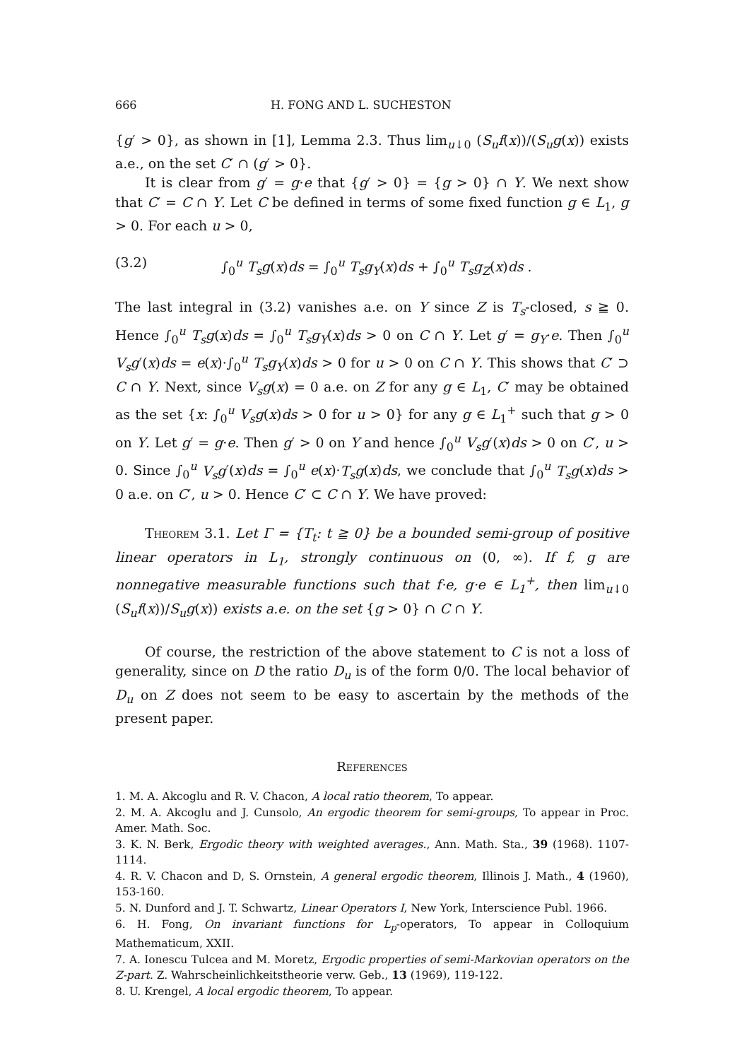666 H. FONG AND L. SUCHESTON
{g′ > 0}, as shown in [1], Lemma 2.3. Thus lim<sub>u↓0</sub> (S<sub>u</sub>f(x))/(S<sub>u</sub>g(x)) exists a.e., on the set C′ ∩ (g′ > 0}.
It is clear from g′ = g·e that {g′ > 0} = {g > 0} ∩ Y. We next show that C′ = C ∩ Y. Let C be defined in terms of some fixed function g ∈ L<sub>1</sub>, g > 0. For each u > 0,
(3.2) ∫<sub>0</sub><sup>u</sup> T<sub>s</sub>g(x)ds = ∫<sub>0</sub><sup>u</sup> T<sub>s</sub>g<sub>Y</sub>(x)ds + ∫<sub>0</sub><sup>u</sup> T<sub>s</sub>g<sub>Z</sub>(x)ds .
The last integral in (3.2) vanishes a.e. on Y since Z is T<sub>s</sub>-closed, s ≧ 0. Hence ∫<sub>0</sub><sup>u</sup> T<sub>s</sub>g(x)ds = ∫<sub>0</sub><sup>u</sup> T<sub>s</sub>g<sub>Y</sub>(x)ds > 0 on C ∩ Y. Let g′ = g<sub>Y</sub>·e. Then ∫<sub>0</sub><sup>u</sup> V<sub>s</sub>g′(x)ds = e(x)·∫<sub>0</sub><sup>u</sup> T<sub>s</sub>g<sub>Y</sub>(x)ds > 0 for u > 0 on C ∩ Y. This shows that C′ ⊃ C ∩ Y. Next, since V<sub>s</sub>g(x) = 0 a.e. on Z for any g ∈ L<sub>1</sub>, C′ may be obtained as the set {x: ∫<sub>0</sub><sup>u</sup> V<sub>s</sub>g(x)ds > 0 for u > 0} for any g ∈ L<sub>1</sub><sup>+</sup> such that g > 0 on Y. Let g′ = g·e. Then g′ > 0 on Y and hence ∫<sub>0</sub><sup>u</sup> V<sub>s</sub>g′(x)ds > 0 on C′, u > 0. Since ∫<sub>0</sub><sup>u</sup> V<sub>s</sub>g′(x)ds = ∫<sub>0</sub><sup>u</sup> e(x)·T<sub>s</sub>g(x)ds, we conclude that ∫<sub>0</sub><sup>u</sup> T<sub>s</sub>g(x)ds > 0 a.e. on C′, u > 0. Hence C′ ⊂ C ∩ Y. We have proved:
Theorem 3.1. Let Γ = {T<sub>t</sub>: t ≧ 0} be a bounded semi-group of positive linear operators in L<sub>1</sub>, strongly continuous on (0, ∞). If f, g are nonnegative measurable functions such that f·e, g·e ∈ L<sub>1</sub><sup>+</sup>, then lim<sub>u↓0</sub> (S<sub>u</sub>f(x))/S<sub>u</sub>g(x)) exists a.e. on the set {g > 0} ∩ C ∩ Y.
Of course, the restriction of the above statement to C is not a loss of generality, since on D the ratio D<sub>u</sub> is of the form 0/0. The local behavior of D<sub>u</sub> on Z does not seem to be easy to ascertain by the methods of the present paper.
References
1. M. A. Akcoglu and R. V. Chacon, A local ratio theorem, To appear.
2. M. A. Akcoglu and J. Cunsolo, An ergodic theorem for semi-groups, To appear in Proc. Amer. Math. Soc.
3. K. N. Berk, Ergodic theory with weighted averages., Ann. Math. Sta., 39 (1968). 1107-1114.
4. R. V. Chacon and D, S. Ornstein, A general ergodic theorem, Illinois J. Math., 4 (1960), 153-160.
5. N. Dunford and J. T. Schwartz, Linear Operators I, New York, Interscience Publ. 1966.
6. H. Fong, On invariant functions for L<sub>p</sub>-operators, To appear in Colloquium Mathematicum, XXII.
7. A. Ionescu Tulcea and M. Moretz, Ergodic properties of semi-Markovian operators on the Z-part. Z. Wahrscheinlichkeitstheorie verw. Geb., 13 (1969), 119-122.
8. U. Krengel, A local ergodic theorem, To appear.